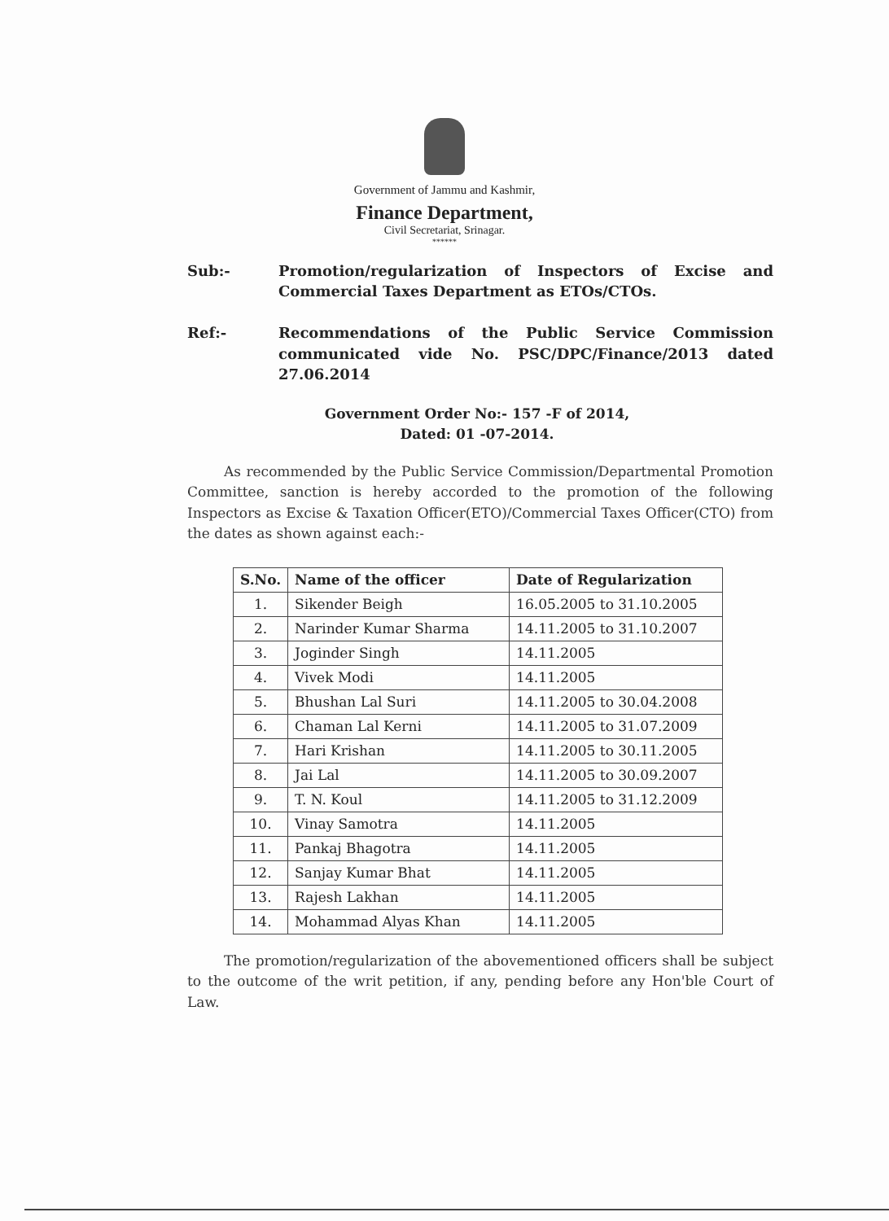Government of Jammu and Kashmir,
Finance Department,
Civil Secretariat, Srinagar.
******
Sub:- Promotion/regularization of Inspectors of Excise and Commercial Taxes Department as ETOs/CTOs.
Ref:- Recommendations of the Public Service Commission communicated vide No. PSC/DPC/Finance/2013 dated 27.06.2014
Government Order No:- 157 -F of 2014,
Dated: 01 -07-2014.
As recommended by the Public Service Commission/Departmental Promotion Committee, sanction is hereby accorded to the promotion of the following Inspectors as Excise & Taxation Officer(ETO)/Commercial Taxes Officer(CTO) from the dates as shown against each:-
| S.No. | Name of the officer | Date of Regularization |
| --- | --- | --- |
| 1. | Sikender Beigh | 16.05.2005 to 31.10.2005 |
| 2. | Narinder Kumar Sharma | 14.11.2005 to 31.10.2007 |
| 3. | Joginder Singh | 14.11.2005 |
| 4. | Vivek Modi | 14.11.2005 |
| 5. | Bhushan Lal Suri | 14.11.2005 to 30.04.2008 |
| 6. | Chaman Lal Kerni | 14.11.2005 to 31.07.2009 |
| 7. | Hari Krishan | 14.11.2005 to 30.11.2005 |
| 8. | Jai Lal | 14.11.2005 to 30.09.2007 |
| 9. | T. N. Koul | 14.11.2005 to 31.12.2009 |
| 10. | Vinay Samotra | 14.11.2005 |
| 11. | Pankaj Bhagotra | 14.11.2005 |
| 12. | Sanjay Kumar Bhat | 14.11.2005 |
| 13. | Rajesh Lakhan | 14.11.2005 |
| 14. | Mohammad Alyas Khan | 14.11.2005 |
The promotion/regularization of the abovementioned officers shall be subject to the outcome of the writ petition, if any, pending before any Hon'ble Court of Law.